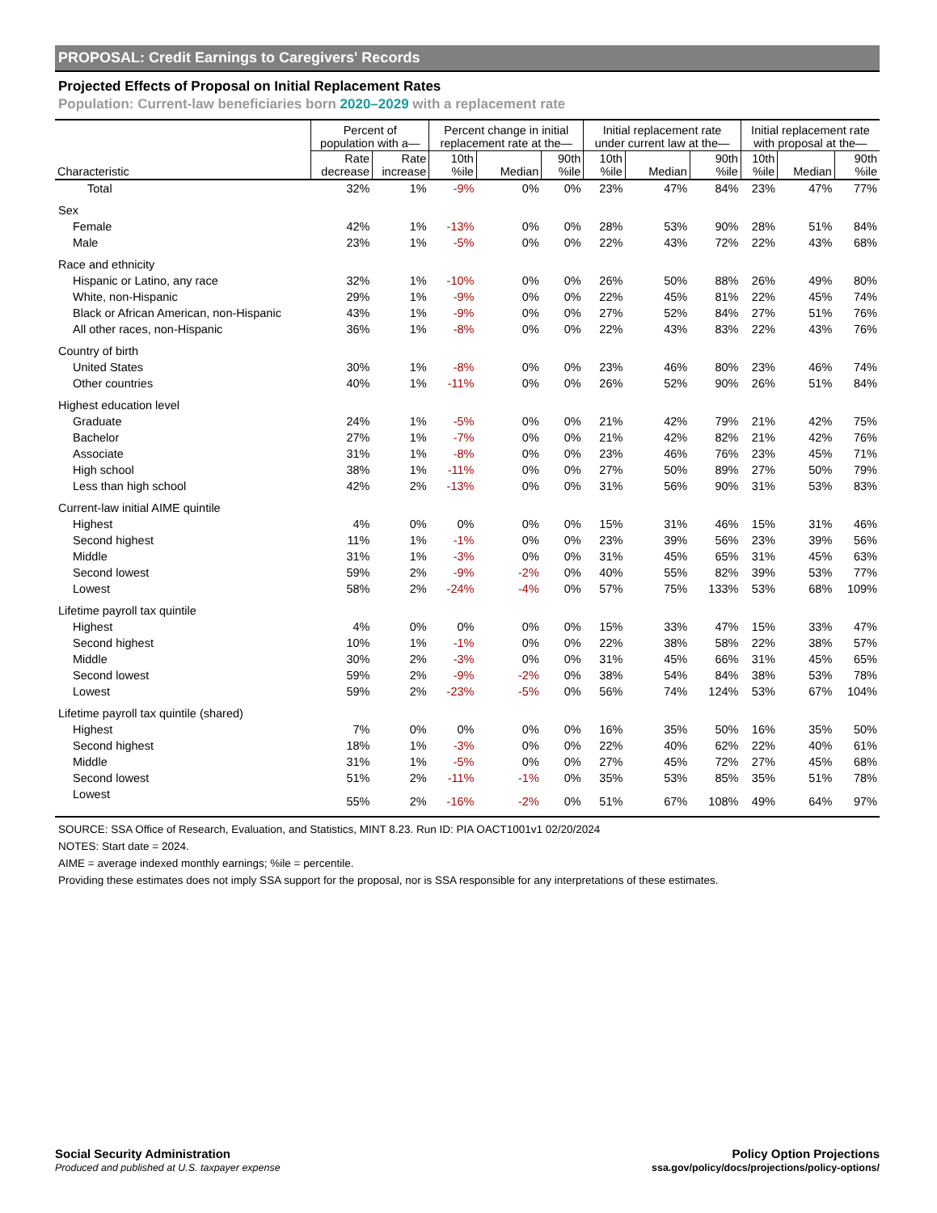PROPOSAL: Credit Earnings to Caregivers' Records
Projected Effects of Proposal on Initial Replacement Rates
Population: Current-law beneficiaries born 2020–2029 with a replacement rate
| | Percent of population with a— | | Percent change in initial replacement rate at the— | | | Initial replacement rate under current law at the— | | | Initial replacement rate with proposal at the— | | |
| --- | --- | --- | --- | --- | --- | --- | --- | --- | --- | --- | --- |
| Characteristic | Rate decrease | Rate increase | 10th %ile | Median | 90th %ile | 10th %ile | Median | 90th %ile | 10th %ile | Median | 90th %ile |
| Total | 32% | 1% | -9% | 0% | 0% | 23% | 47% | 84% | 23% | 47% | 77% |
| Sex | | | | | | | | | | | |
| Female | 42% | 1% | -13% | 0% | 0% | 28% | 53% | 90% | 28% | 51% | 84% |
| Male | 23% | 1% | -5% | 0% | 0% | 22% | 43% | 72% | 22% | 43% | 68% |
| Race and ethnicity | | | | | | | | | | | |
| Hispanic or Latino, any race | 32% | 1% | -10% | 0% | 0% | 26% | 50% | 88% | 26% | 49% | 80% |
| White, non-Hispanic | 29% | 1% | -9% | 0% | 0% | 22% | 45% | 81% | 22% | 45% | 74% |
| Black or African American, non-Hispanic | 43% | 1% | -9% | 0% | 0% | 27% | 52% | 84% | 27% | 51% | 76% |
| All other races, non-Hispanic | 36% | 1% | -8% | 0% | 0% | 22% | 43% | 83% | 22% | 43% | 76% |
| Country of birth | | | | | | | | | | | |
| United States | 30% | 1% | -8% | 0% | 0% | 23% | 46% | 80% | 23% | 46% | 74% |
| Other countries | 40% | 1% | -11% | 0% | 0% | 26% | 52% | 90% | 26% | 51% | 84% |
| Highest education level | | | | | | | | | | | |
| Graduate | 24% | 1% | -5% | 0% | 0% | 21% | 42% | 79% | 21% | 42% | 75% |
| Bachelor | 27% | 1% | -7% | 0% | 0% | 21% | 42% | 82% | 21% | 42% | 76% |
| Associate | 31% | 1% | -8% | 0% | 0% | 23% | 46% | 76% | 23% | 45% | 71% |
| High school | 38% | 1% | -11% | 0% | 0% | 27% | 50% | 89% | 27% | 50% | 79% |
| Less than high school | 42% | 2% | -13% | 0% | 0% | 31% | 56% | 90% | 31% | 53% | 83% |
| Current-law initial AIME quintile | | | | | | | | | | | |
| Highest | 4% | 0% | 0% | 0% | 0% | 15% | 31% | 46% | 15% | 31% | 46% |
| Second highest | 11% | 1% | -1% | 0% | 0% | 23% | 39% | 56% | 23% | 39% | 56% |
| Middle | 31% | 1% | -3% | 0% | 0% | 31% | 45% | 65% | 31% | 45% | 63% |
| Second lowest | 59% | 2% | -9% | -2% | 0% | 40% | 55% | 82% | 39% | 53% | 77% |
| Lowest | 58% | 2% | -24% | -4% | 0% | 57% | 75% | 133% | 53% | 68% | 109% |
| Lifetime payroll tax quintile | | | | | | | | | | | |
| Highest | 4% | 0% | 0% | 0% | 0% | 15% | 33% | 47% | 15% | 33% | 47% |
| Second highest | 10% | 1% | -1% | 0% | 0% | 22% | 38% | 58% | 22% | 38% | 57% |
| Middle | 30% | 2% | -3% | 0% | 0% | 31% | 45% | 66% | 31% | 45% | 65% |
| Second lowest | 59% | 2% | -9% | -2% | 0% | 38% | 54% | 84% | 38% | 53% | 78% |
| Lowest | 59% | 2% | -23% | -5% | 0% | 56% | 74% | 124% | 53% | 67% | 104% |
| Lifetime payroll tax quintile (shared) | | | | | | | | | | | |
| Highest | 7% | 0% | 0% | 0% | 0% | 16% | 35% | 50% | 16% | 35% | 50% |
| Second highest | 18% | 1% | -3% | 0% | 0% | 22% | 40% | 62% | 22% | 40% | 61% |
| Middle | 31% | 1% | -5% | 0% | 0% | 27% | 45% | 72% | 27% | 45% | 68% |
| Second lowest | 51% | 2% | -11% | -1% | 0% | 35% | 53% | 85% | 35% | 51% | 78% |
| Lowest | 55% | 2% | -16% | -2% | 0% | 51% | 67% | 108% | 49% | 64% | 97% |
SOURCE: SSA Office of Research, Evaluation, and Statistics, MINT 8.23. Run ID: PIA OACT1001v1 02/20/2024
NOTES: Start date = 2024.
AIME = average indexed monthly earnings; %ile = percentile.
Providing these estimates does not imply SSA support for the proposal, nor is SSA responsible for any interpretations of these estimates.
Social Security Administration
Produced and published at U.S. taxpayer expense
Policy Option Projections
ssa.gov/policy/docs/projections/policy-options/